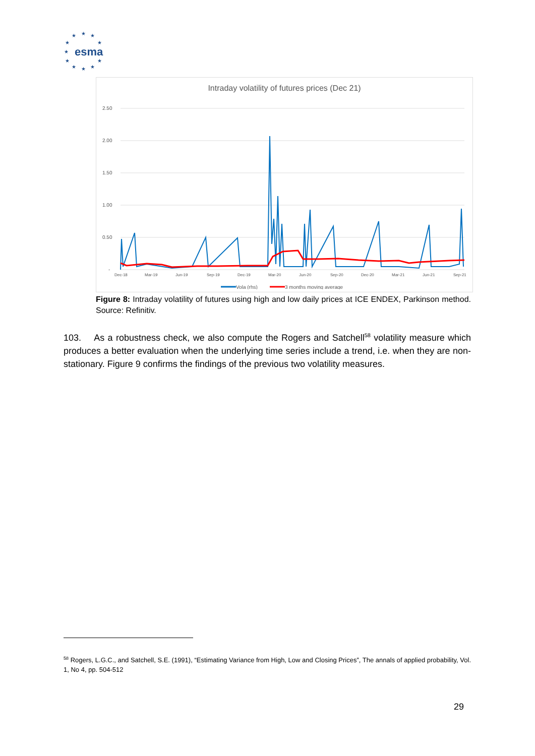★
★
★
★
★
★
★
★
★
★
★
esma
Intraday volatility of futures prices (Dec 21)
2.50
2.00
1.50
1.00
0.50
-
Dec-18
Mar-19
Jun-19
Sep-19
Dec-19
Mar-20
Jun-20
Sep-20
Dec-20
Mar-21
Jun-21
Sep-21
Vola (rhs)
3 months moving average
Figure 8: Intraday volatility of futures using high and low daily prices at ICE ENDEX, Parkinson method. Source: Refinitiv.
103. As a robustness check, we also compute the Rogers and Satchell<sup>58</sup> volatility measure which produces a better evaluation when the underlying time series include a trend, i.e. when they are non-stationary. Figure 9 confirms the findings of the previous two volatility measures.
<sup>58</sup> Rogers, L.G.C., and Satchell, S.E. (1991), “Estimating Variance from High, Low and Closing Prices”, The annals of applied probability, Vol. 1, No 4, pp. 504-512
29